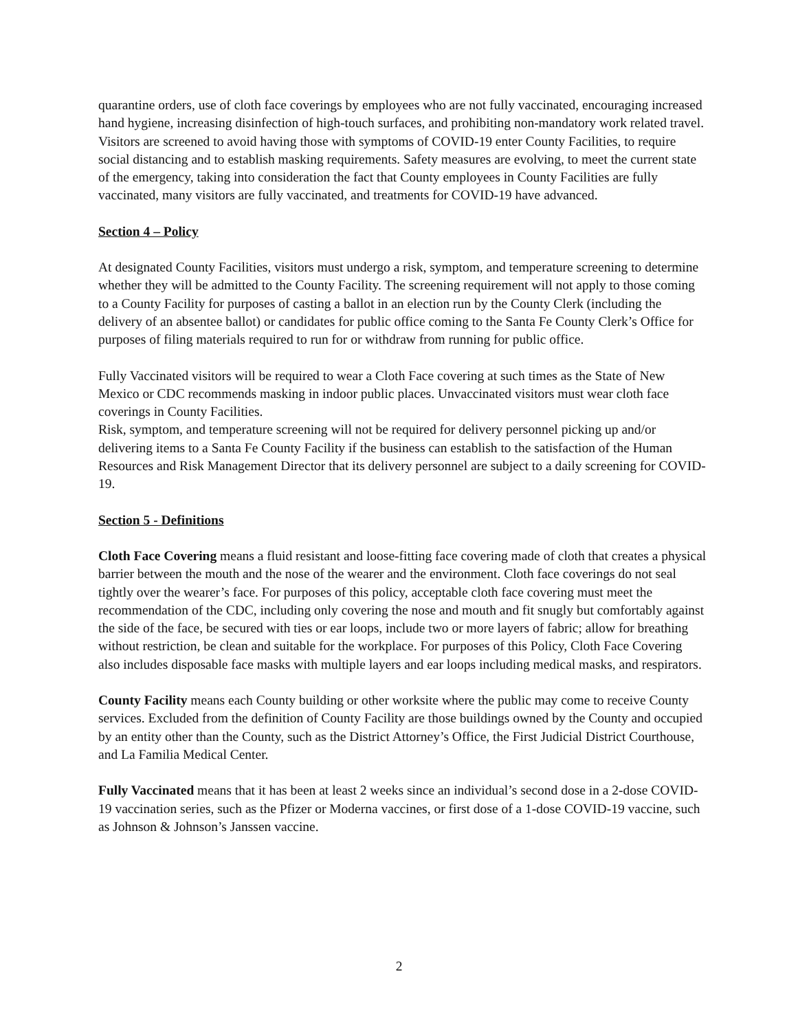quarantine orders, use of cloth face coverings by employees who are not fully vaccinated, encouraging increased hand hygiene, increasing disinfection of high-touch surfaces, and prohibiting non-mandatory work related travel. Visitors are screened to avoid having those with symptoms of COVID-19 enter County Facilities, to require social distancing and to establish masking requirements. Safety measures are evolving, to meet the current state of the emergency, taking into consideration the fact that County employees in County Facilities are fully vaccinated, many visitors are fully vaccinated, and treatments for COVID-19 have advanced.
Section 4 – Policy
At designated County Facilities, visitors must undergo a risk, symptom, and temperature screening to determine whether they will be admitted to the County Facility. The screening requirement will not apply to those coming to a County Facility for purposes of casting a ballot in an election run by the County Clerk (including the delivery of an absentee ballot) or candidates for public office coming to the Santa Fe County Clerk’s Office for purposes of filing materials required to run for or withdraw from running for public office.
Fully Vaccinated visitors will be required to wear a Cloth Face covering at such times as the State of New Mexico or CDC recommends masking in indoor public places. Unvaccinated visitors must wear cloth face coverings in County Facilities.
Risk, symptom, and temperature screening will not be required for delivery personnel picking up and/or delivering items to a Santa Fe County Facility if the business can establish to the satisfaction of the Human Resources and Risk Management Director that its delivery personnel are subject to a daily screening for COVID-19.
Section 5 - Definitions
Cloth Face Covering means a fluid resistant and loose-fitting face covering made of cloth that creates a physical barrier between the mouth and the nose of the wearer and the environment. Cloth face coverings do not seal tightly over the wearer’s face. For purposes of this policy, acceptable cloth face covering must meet the recommendation of the CDC, including only covering the nose and mouth and fit snugly but comfortably against the side of the face, be secured with ties or ear loops, include two or more layers of fabric; allow for breathing without restriction, be clean and suitable for the workplace. For purposes of this Policy, Cloth Face Covering also includes disposable face masks with multiple layers and ear loops including medical masks, and respirators.
County Facility means each County building or other worksite where the public may come to receive County services. Excluded from the definition of County Facility are those buildings owned by the County and occupied by an entity other than the County, such as the District Attorney’s Office, the First Judicial District Courthouse, and La Familia Medical Center.
Fully Vaccinated means that it has been at least 2 weeks since an individual’s second dose in a 2-dose COVID-19 vaccination series, such as the Pfizer or Moderna vaccines, or first dose of a 1-dose COVID-19 vaccine, such as Johnson & Johnson’s Janssen vaccine.
2